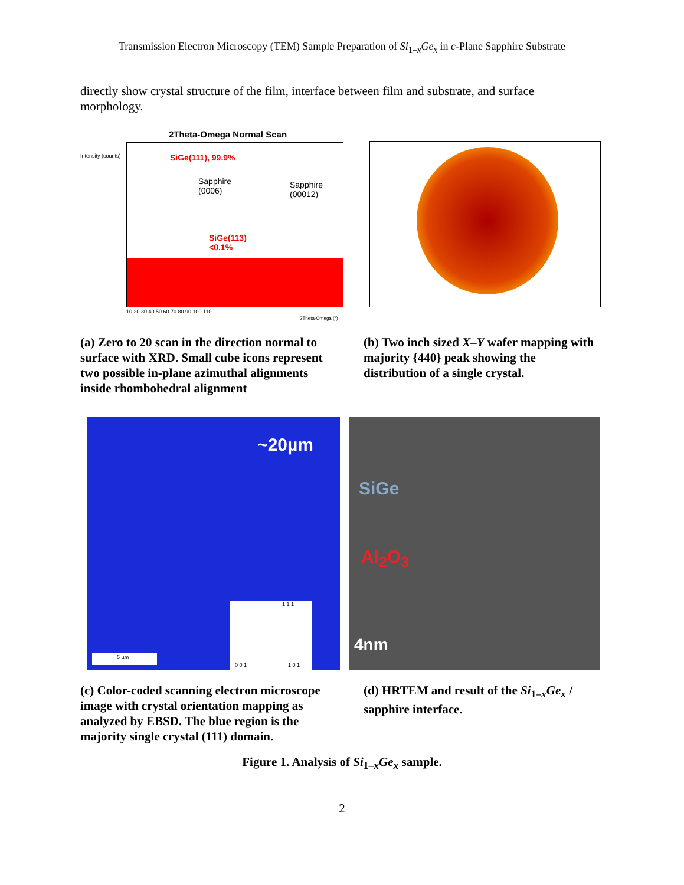Transmission Electron Microscopy (TEM) Sample Preparation of Si<sub>1–x</sub>Ge<sub>x</sub> in c-Plane Sapphire Substrate
directly show crystal structure of the film, interface between film and substrate, and surface morphology.
2Theta-Omega Normal Scan
Intensity (counts) SiGe(111), 99.9%
Sapphire
(0006)
Sapphire
(00012)
SiGe(113)
<0.1%
10 20 30 40 50 60 70 80 90 100 110
2Theta-Omega (°)
(a) Zero to 20 scan in the direction normal to surface with XRD. Small cube icons represent two possible in-plane azimuthal alignments inside rhombohedral alignment
(b) Two inch sized X–Y wafer mapping with majority {440} peak showing the distribution of a single crystal.
~20µm
1 1 1
0 0 1 1 0 1
5 µm
SiGe
Al<sub>2</sub>O<sub>3</sub>
4nm
(c) Color-coded scanning electron microscope image with crystal orientation mapping as analyzed by EBSD. The blue region is the majority single crystal (111) domain.
(d) HRTEM and result of the Si<sub>1–x</sub>Ge<sub>x</sub> / sapphire interface.
Figure 1. Analysis of Si<sub>1–x</sub>Ge<sub>x</sub> sample.
2